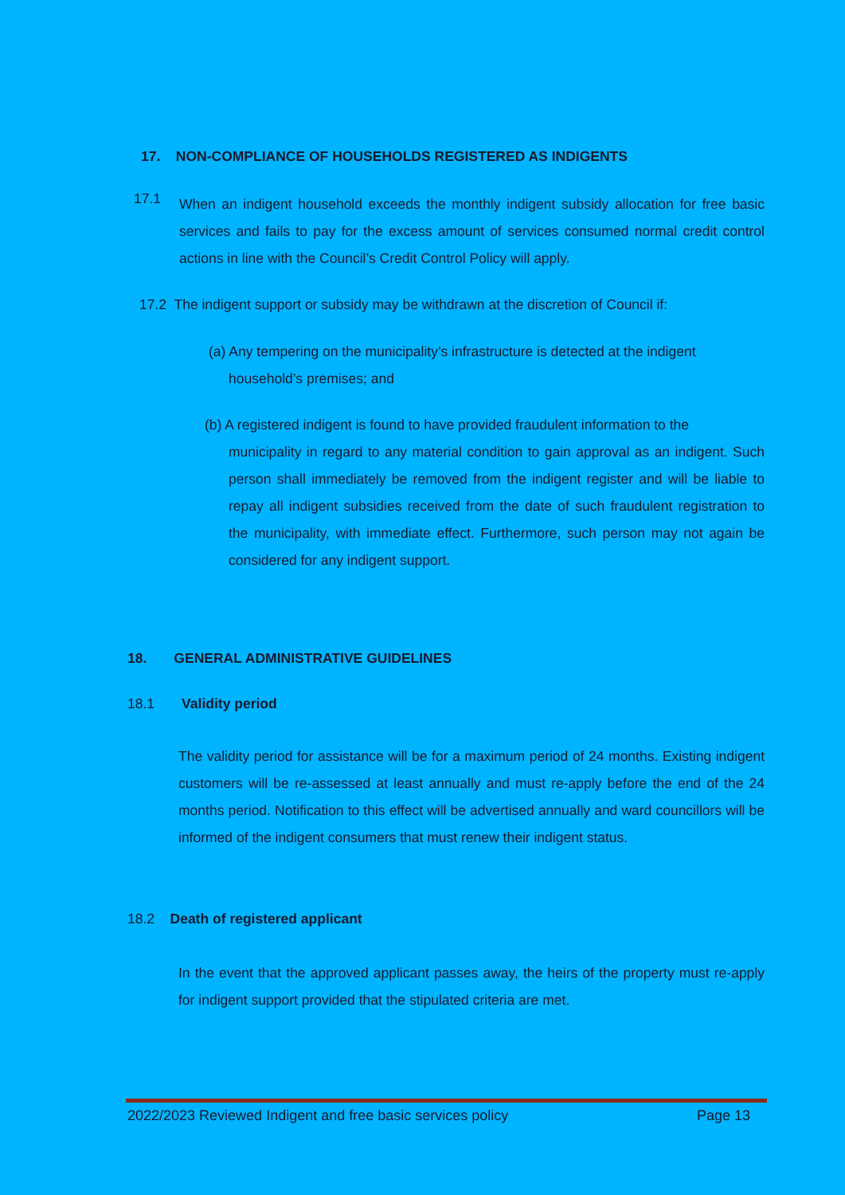17. NON-COMPLIANCE OF HOUSEHOLDS REGISTERED AS INDIGENTS
17.1
When an indigent household exceeds the monthly indigent subsidy allocation for free basic services and fails to pay for the excess amount of services consumed normal credit control actions in line with the Council’s Credit Control Policy will apply.
17.2 The indigent support or subsidy may be withdrawn at the discretion of Council if:
(a) Any tempering on the municipality’s infrastructure is detected at the indigent
household’s premises; and
(b) A registered indigent is found to have provided fraudulent information to the
municipality in regard to any material condition to gain approval as an indigent. Such person shall immediately be removed from the indigent register and will be liable to repay all indigent subsidies received from the date of such fraudulent registration to the municipality, with immediate effect. Furthermore, such person may not again be considered for any indigent support.
18. GENERAL ADMINISTRATIVE GUIDELINES
18.1 Validity period
The validity period for assistance will be for a maximum period of 24 months. Existing indigent customers will be re-assessed at least annually and must re-apply before the end of the 24 months period. Notification to this effect will be advertised annually and ward councillors will be informed of the indigent consumers that must renew their indigent status.
18.2 Death of registered applicant
In the event that the approved applicant passes away, the heirs of the property must re-apply for indigent support provided that the stipulated criteria are met.
2022/2023 Reviewed Indigent and free basic services policy Page 13